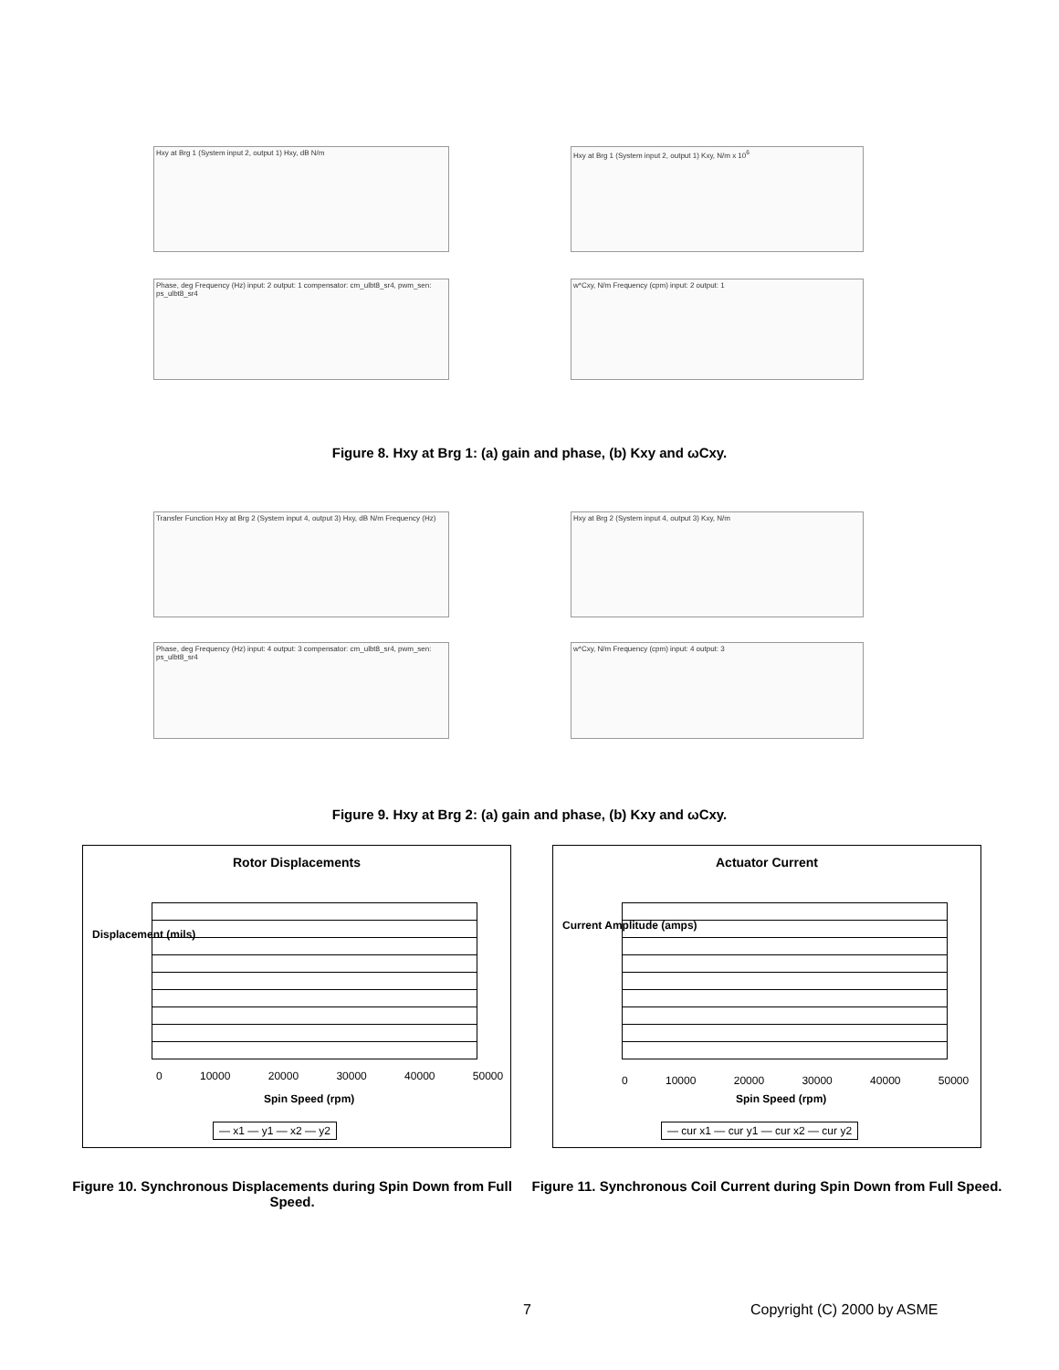Hxy at Brg 1 (System input 2, output 1) Hxy, dB N/m
Phase, deg Frequency (Hz) input: 2 output: 1 compensator: cm_ulbt8_sr4, pwm_sen: ps_ulbt8_sr4
Hxy at Brg 1 (System input 2, output 1) Kxy, N/m x 10<sup>6</sup>
w*Cxy, N/m Frequency (cpm) input: 2 output: 1
Figure 8. Hxy at Brg 1: (a) gain and phase, (b) Kxy and ωCxy.
Transfer Function Hxy at Brg 2 (System input 4, output 3) Hxy, dB N/m Frequency (Hz)
Phase, deg Frequency (Hz) input: 4 output: 3 compensator: cm_ulbt8_sr4, pwm_sen: ps_ulbt8_sr4
Hxy at Brg 2 (System input 4, output 3) Kxy, N/m
w*Cxy, N/m Frequency (cpm) input: 4 output: 3
Figure 9. Hxy at Brg 2: (a) gain and phase, (b) Kxy and ωCxy.
Rotor Displacements
Displacement (mils)
0 10000 20000 30000 40000 50000
Spin Speed (rpm)
— x1 — y1 — x2 — y2
Actuator Current
Current Amplitude (amps)
0 10000 20000 30000 40000 50000
Spin Speed (rpm)
— cur x1 — cur y1 — cur x2 — cur y2
Figure 10. Synchronous Displacements during Spin Down from Full Speed.
Figure 11. Synchronous Coil Current during Spin Down from Full Speed.
7 Copyright (C) 2000 by ASME